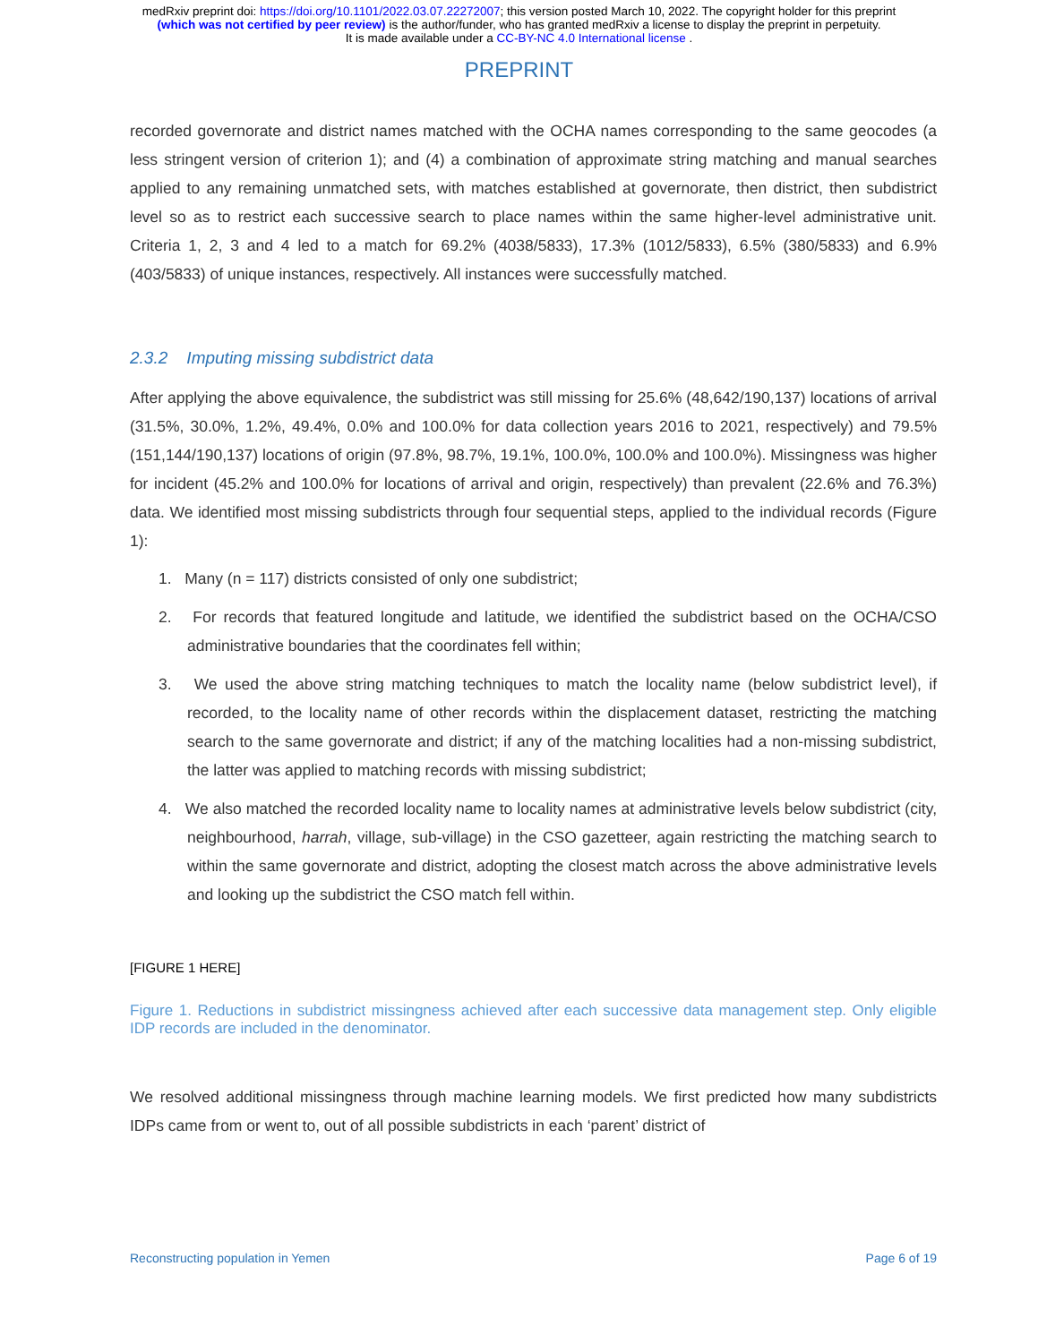medRxiv preprint doi: https://doi.org/10.1101/2022.03.07.22272007; this version posted March 10, 2022. The copyright holder for this preprint
(which was not certified by peer review) is the author/funder, who has granted medRxiv a license to display the preprint in perpetuity.
It is made available under a CC-BY-NC 4.0 International license .
PREPRINT
recorded governorate and district names matched with the OCHA names corresponding to the same geocodes (a less stringent version of criterion 1); and (4) a combination of approximate string matching and manual searches applied to any remaining unmatched sets, with matches established at governorate, then district, then subdistrict level so as to restrict each successive search to place names within the same higher-level administrative unit. Criteria 1, 2, 3 and 4 led to a match for 69.2% (4038/5833), 17.3% (1012/5833), 6.5% (380/5833) and 6.9% (403/5833) of unique instances, respectively. All instances were successfully matched.
2.3.2 Imputing missing subdistrict data
After applying the above equivalence, the subdistrict was still missing for 25.6% (48,642/190,137) locations of arrival (31.5%, 30.0%, 1.2%, 49.4%, 0.0% and 100.0% for data collection years 2016 to 2021, respectively) and 79.5% (151,144/190,137) locations of origin (97.8%, 98.7%, 19.1%, 100.0%, 100.0% and 100.0%). Missingness was higher for incident (45.2% and 100.0% for locations of arrival and origin, respectively) than prevalent (22.6% and 76.3%) data. We identified most missing subdistricts through four sequential steps, applied to the individual records (Figure 1):
1. Many (n = 117) districts consisted of only one subdistrict;
2. For records that featured longitude and latitude, we identified the subdistrict based on the OCHA/CSO administrative boundaries that the coordinates fell within;
3. We used the above string matching techniques to match the locality name (below subdistrict level), if recorded, to the locality name of other records within the displacement dataset, restricting the matching search to the same governorate and district; if any of the matching localities had a non-missing subdistrict, the latter was applied to matching records with missing subdistrict;
4. We also matched the recorded locality name to locality names at administrative levels below subdistrict (city, neighbourhood, harrah, village, sub-village) in the CSO gazetteer, again restricting the matching search to within the same governorate and district, adopting the closest match across the above administrative levels and looking up the subdistrict the CSO match fell within.
[FIGURE 1 HERE]
Figure 1. Reductions in subdistrict missingness achieved after each successive data management step. Only eligible IDP records are included in the denominator.
We resolved additional missingness through machine learning models. We first predicted how many subdistricts IDPs came from or went to, out of all possible subdistricts in each ‘parent’ district of
Reconstructing population in Yemen Page 6 of 19